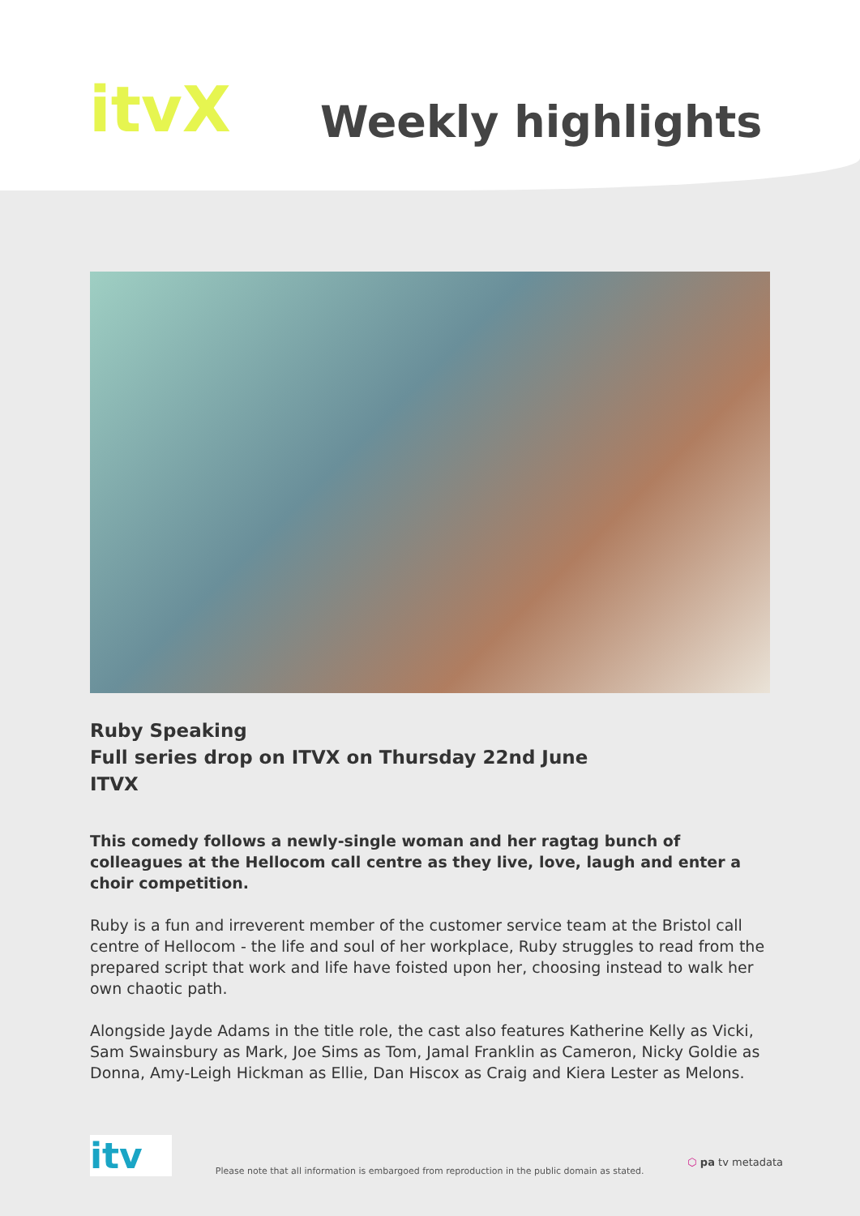itvX
Weekly highlights
Ruby Speaking
Full series drop on ITVX on Thursday 22nd June
ITVX
This comedy follows a newly-single woman and her ragtag bunch of colleagues at the Hellocom call centre as they live, love, laugh and enter a choir competition.
Ruby is a fun and irreverent member of the customer service team at the Bristol call centre of Hellocom - the life and soul of her workplace, Ruby struggles to read from the prepared script that work and life have foisted upon her, choosing instead to walk her own chaotic path.
Alongside Jayde Adams in the title role, the cast also features Katherine Kelly as Vicki, Sam Swainsbury as Mark, Joe Sims as Tom, Jamal Franklin as Cameron, Nicky Goldie as Donna, Amy-Leigh Hickman as Ellie, Dan Hiscox as Craig and Kiera Lester as Melons.
itv
Please note that all information is embargoed from reproduction in the public domain as stated.
⬡ pa tv metadata